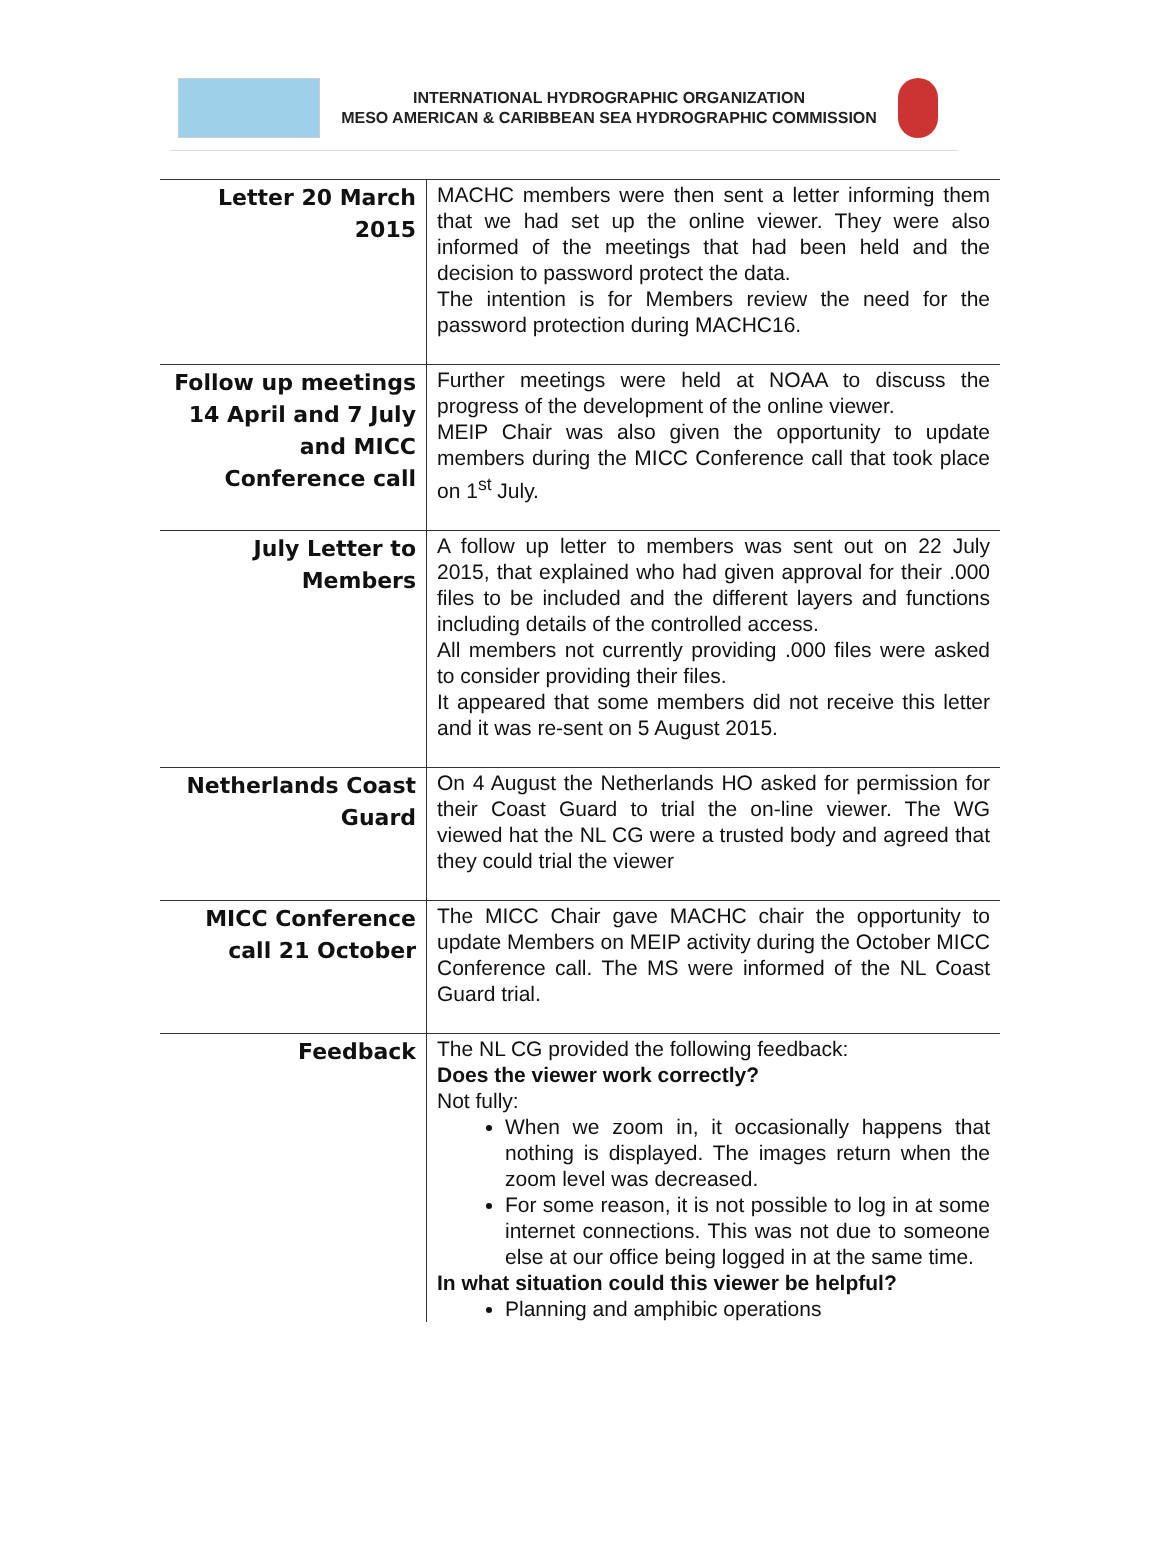INTERNATIONAL HYDROGRAPHIC ORGANIZATION
MESO AMERICAN & CARIBBEAN SEA HYDROGRAPHIC COMMISSION
| Letter 20 March 2015 | MACHC members were then sent a letter informing them that we had set up the online viewer. They were also informed of the meetings that had been held and the decision to password protect the data. The intention is for Members review the need for the password protection during MACHC16. |
| Follow up meetings 14 April and 7 July and MICC Conference call | Further meetings were held at NOAA to discuss the progress of the development of the online viewer. MEIP Chair was also given the opportunity to update members during the MICC Conference call that took place on 1<sup>st</sup> July. |
| July Letter to Members | A follow up letter to members was sent out on 22 July 2015, that explained who had given approval for their .000 files to be included and the different layers and functions including details of the controlled access. All members not currently providing .000 files were asked to consider providing their files. It appeared that some members did not receive this letter and it was re-sent on 5 August 2015. |
| Netherlands Coast Guard | On 4 August the Netherlands HO asked for permission for their Coast Guard to trial the on-line viewer. The WG viewed hat the NL CG were a trusted body and agreed that they could trial the viewer |
| MICC Conference call 21 October | The MICC Chair gave MACHC chair the opportunity to update Members on MEIP activity during the October MICC Conference call. The MS were informed of the NL Coast Guard trial. |
| Feedback | The NL CG provided the following feedback: Does the viewer work correctly? Not fully: When we zoom in, it occasionally happens that nothing is displayed. The images return when the zoom level was decreased. For some reason, it is not possible to log in at some internet connections. This was not due to someone else at our office being logged in at the same time. In what situation could this viewer be helpful? Planning and amphibic operations |